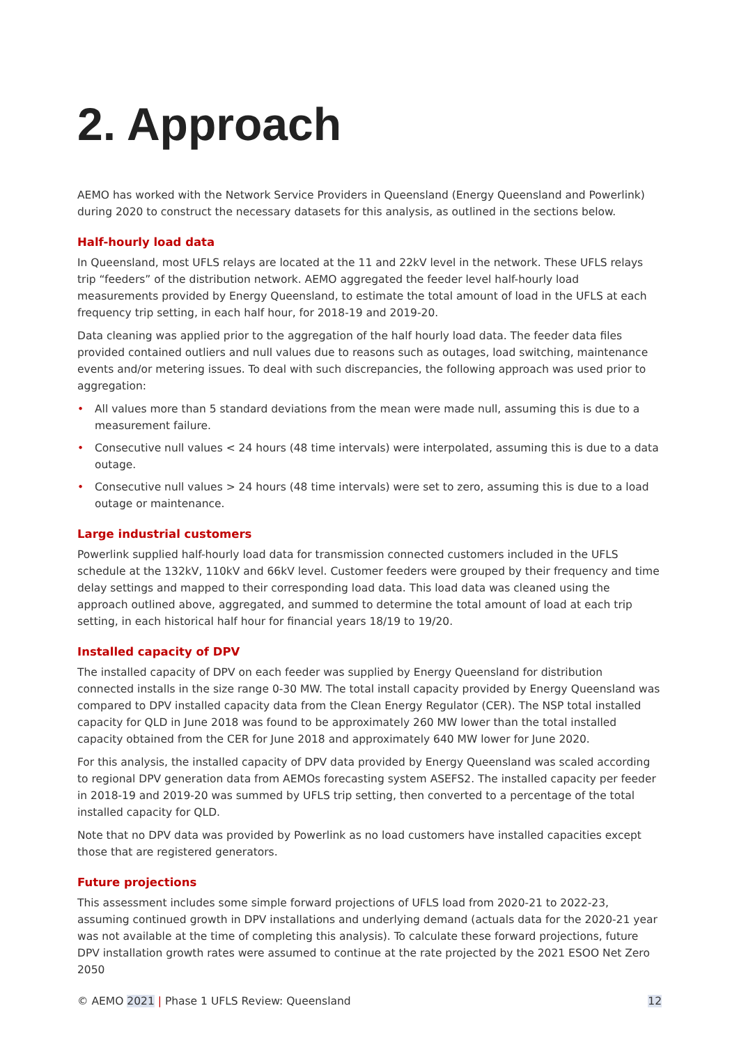2. Approach
AEMO has worked with the Network Service Providers in Queensland (Energy Queensland and Powerlink) during 2020 to construct the necessary datasets for this analysis, as outlined in the sections below.
Half-hourly load data
In Queensland, most UFLS relays are located at the 11 and 22kV level in the network. These UFLS relays trip “feeders” of the distribution network. AEMO aggregated the feeder level half-hourly load measurements provided by Energy Queensland, to estimate the total amount of load in the UFLS at each frequency trip setting, in each half hour, for 2018-19 and 2019-20.
Data cleaning was applied prior to the aggregation of the half hourly load data. The feeder data files provided contained outliers and null values due to reasons such as outages, load switching, maintenance events and/or metering issues. To deal with such discrepancies, the following approach was used prior to aggregation:
• All values more than 5 standard deviations from the mean were made null, assuming this is due to a measurement failure.
• Consecutive null values < 24 hours (48 time intervals) were interpolated, assuming this is due to a data outage.
• Consecutive null values > 24 hours (48 time intervals) were set to zero, assuming this is due to a load outage or maintenance.
Large industrial customers
Powerlink supplied half-hourly load data for transmission connected customers included in the UFLS schedule at the 132kV, 110kV and 66kV level. Customer feeders were grouped by their frequency and time delay settings and mapped to their corresponding load data. This load data was cleaned using the approach outlined above, aggregated, and summed to determine the total amount of load at each trip setting, in each historical half hour for financial years 18/19 to 19/20.
Installed capacity of DPV
The installed capacity of DPV on each feeder was supplied by Energy Queensland for distribution connected installs in the size range 0-30 MW. The total install capacity provided by Energy Queensland was compared to DPV installed capacity data from the Clean Energy Regulator (CER). The NSP total installed capacity for QLD in June 2018 was found to be approximately 260 MW lower than the total installed capacity obtained from the CER for June 2018 and approximately 640 MW lower for June 2020.
For this analysis, the installed capacity of DPV data provided by Energy Queensland was scaled according to regional DPV generation data from AEMOs forecasting system ASEFS2. The installed capacity per feeder in 2018-19 and 2019-20 was summed by UFLS trip setting, then converted to a percentage of the total installed capacity for QLD.
Note that no DPV data was provided by Powerlink as no load customers have installed capacities except those that are registered generators.
Future projections
This assessment includes some simple forward projections of UFLS load from 2020-21 to 2022-23, assuming continued growth in DPV installations and underlying demand (actuals data for the 2020-21 year was not available at the time of completing this analysis). To calculate these forward projections, future DPV installation growth rates were assumed to continue at the rate projected by the 2021 ESOO Net Zero 2050
© AEMO 2021 | Phase 1 UFLS Review: Queensland 12